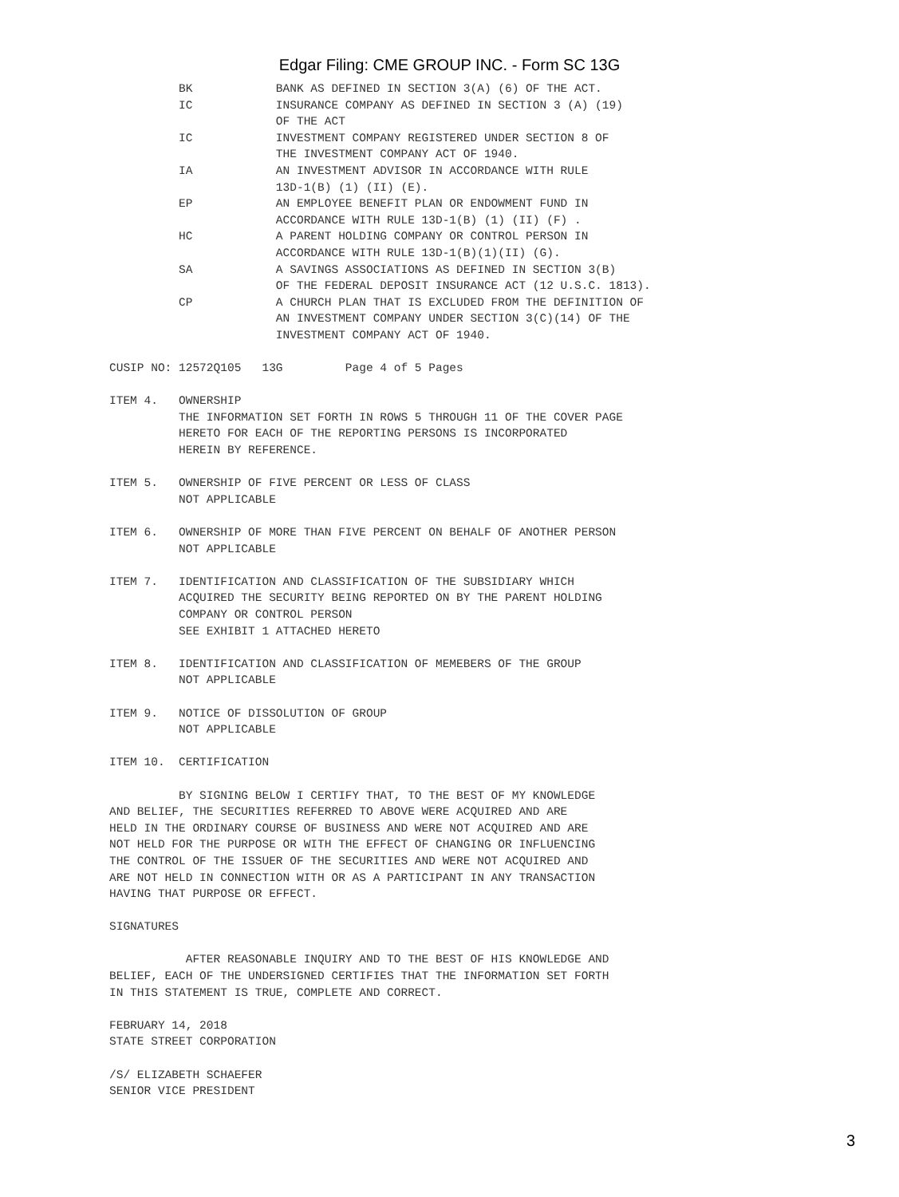Edgar Filing: CME GROUP INC. - Form SC 13G
          BK            BANK AS DEFINED IN SECTION 3(A) (6) OF THE ACT.
          IC            INSURANCE COMPANY AS DEFINED IN SECTION 3 (A) (19)
                        OF THE ACT
          IC            INVESTMENT COMPANY REGISTERED UNDER SECTION 8 OF
                        THE INVESTMENT COMPANY ACT OF 1940.
          IA            AN INVESTMENT ADVISOR IN ACCORDANCE WITH RULE
                        13D-1(B) (1) (II) (E).
          EP            AN EMPLOYEE BENEFIT PLAN OR ENDOWMENT FUND IN
                        ACCORDANCE WITH RULE 13D-1(B) (1) (II) (F) .
          HC            A PARENT HOLDING COMPANY OR CONTROL PERSON IN
                        ACCORDANCE WITH RULE 13D-1(B)(1)(II) (G).
          SA            A SAVINGS ASSOCIATIONS AS DEFINED IN SECTION 3(B)
                        OF THE FEDERAL DEPOSIT INSURANCE ACT (12 U.S.C. 1813).
          CP            A CHURCH PLAN THAT IS EXCLUDED FROM THE DEFINITION OF
                        AN INVESTMENT COMPANY UNDER SECTION 3(C)(14) OF THE
                        INVESTMENT COMPANY ACT OF 1940.

CUSIP NO: 12572Q105   13G         Page 4 of 5 Pages

ITEM 4.   OWNERSHIP
          THE INFORMATION SET FORTH IN ROWS 5 THROUGH 11 OF THE COVER PAGE
          HERETO FOR EACH OF THE REPORTING PERSONS IS INCORPORATED
          HEREIN BY REFERENCE.

ITEM 5.   OWNERSHIP OF FIVE PERCENT OR LESS OF CLASS
          NOT APPLICABLE

ITEM 6.   OWNERSHIP OF MORE THAN FIVE PERCENT ON BEHALF OF ANOTHER PERSON
          NOT APPLICABLE

ITEM 7.   IDENTIFICATION AND CLASSIFICATION OF THE SUBSIDIARY WHICH
          ACQUIRED THE SECURITY BEING REPORTED ON BY THE PARENT HOLDING
          COMPANY OR CONTROL PERSON
          SEE EXHIBIT 1 ATTACHED HERETO

ITEM 8.   IDENTIFICATION AND CLASSIFICATION OF MEMEBERS OF THE GROUP
          NOT APPLICABLE

ITEM 9.   NOTICE OF DISSOLUTION OF GROUP
          NOT APPLICABLE

ITEM 10.  CERTIFICATION

          BY SIGNING BELOW I CERTIFY THAT, TO THE BEST OF MY KNOWLEDGE
AND BELIEF, THE SECURITIES REFERRED TO ABOVE WERE ACQUIRED AND ARE
HELD IN THE ORDINARY COURSE OF BUSINESS AND WERE NOT ACQUIRED AND ARE
NOT HELD FOR THE PURPOSE OR WITH THE EFFECT OF CHANGING OR INFLUENCING
THE CONTROL OF THE ISSUER OF THE SECURITIES AND WERE NOT ACQUIRED AND
ARE NOT HELD IN CONNECTION WITH OR AS A PARTICIPANT IN ANY TRANSACTION
HAVING THAT PURPOSE OR EFFECT.

SIGNATURES

           AFTER REASONABLE INQUIRY AND TO THE BEST OF HIS KNOWLEDGE AND
BELIEF, EACH OF THE UNDERSIGNED CERTIFIES THAT THE INFORMATION SET FORTH
IN THIS STATEMENT IS TRUE, COMPLETE AND CORRECT.

FEBRUARY 14, 2018
STATE STREET CORPORATION

/S/ ELIZABETH SCHAEFER
SENIOR VICE PRESIDENT
3